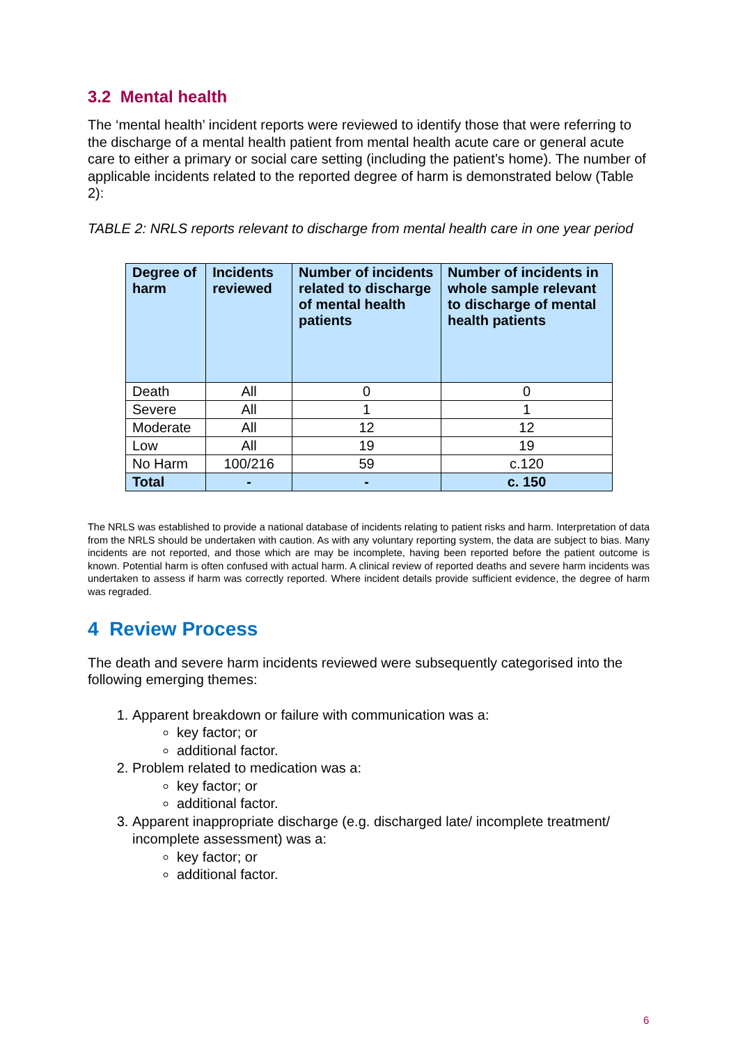3.2 Mental health
The ‘mental health’ incident reports were reviewed to identify those that were referring to the discharge of a mental health patient from mental health acute care or general acute care to either a primary or social care setting (including the patient’s home). The number of applicable incidents related to the reported degree of harm is demonstrated below (Table 2):
TABLE 2: NRLS reports relevant to discharge from mental health care in one year period
| Degree of harm | Incidents reviewed | Number of incidents related to discharge of mental health patients | Number of incidents in whole sample relevant to discharge of mental health patients |
| --- | --- | --- | --- |
| Death | All | 0 | 0 |
| Severe | All | 1 | 1 |
| Moderate | All | 12 | 12 |
| Low | All | 19 | 19 |
| No Harm | 100/216 | 59 | c.120 |
| Total | - | - | c. 150 |
The NRLS was established to provide a national database of incidents relating to patient risks and harm. Interpretation of data from the NRLS should be undertaken with caution. As with any voluntary reporting system, the data are subject to bias. Many incidents are not reported, and those which are may be incomplete, having been reported before the patient outcome is known. Potential harm is often confused with actual harm. A clinical review of reported deaths and severe harm incidents was undertaken to assess if harm was correctly reported. Where incident details provide sufficient evidence, the degree of harm was regraded.
4 Review Process
The death and severe harm incidents reviewed were subsequently categorised into the following emerging themes:
1. Apparent breakdown or failure with communication was a:
key factor; or
additional factor.
2. Problem related to medication was a:
key factor; or
additional factor.
3. Apparent inappropriate discharge (e.g. discharged late/ incomplete treatment/ incomplete assessment) was a:
key factor; or
additional factor.
6